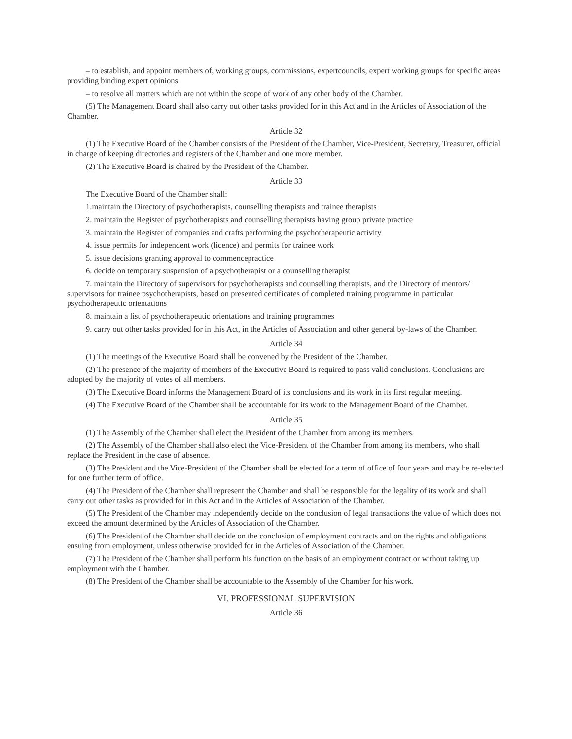– to establish, and appoint members of, working groups, commissions, expertcouncils, expert working groups for specific areas providing binding expert opinions
– to resolve all matters which are not within the scope of work of any other body of the Chamber.
(5) The Management Board shall also carry out other tasks provided for in this Act and in the Articles of Association of the Chamber.
Article 32
(1) The Executive Board of the Chamber consists of the President of the Chamber, Vice-President, Secretary, Treasurer, official in charge of keeping directories and registers of the Chamber and one more member.
(2) The Executive Board is chaired by the President of the Chamber.
Article 33
The Executive Board of the Chamber shall:
1.maintain the Directory of psychotherapists, counselling therapists and trainee therapists
2. maintain the Register of psychotherapists and counselling therapists having group private practice
3. maintain the Register of companies and crafts performing the psychotherapeutic activity
4. issue permits for independent work (licence) and permits for trainee work
5. issue decisions granting approval to commencepractice
6. decide on temporary suspension of a psychotherapist or a counselling therapist
7. maintain the Directory of supervisors for psychotherapists and counselling therapists, and the Directory of mentors/ supervisors for trainee psychotherapists, based on presented certificates of completed training programme in particular psychotherapeutic orientations
8. maintain a list of psychotherapeutic orientations and training programmes
9. carry out other tasks provided for in this Act, in the Articles of Association and other general by-laws of the Chamber.
Article 34
(1) The meetings of the Executive Board shall be convened by the President of the Chamber.
(2) The presence of the majority of members of the Executive Board is required to pass valid conclusions. Conclusions are adopted by the majority of votes of all members.
(3) The Executive Board informs the Management Board of its conclusions and its work in its first regular meeting.
(4) The Executive Board of the Chamber shall be accountable for its work to the Management Board of the Chamber.
Article 35
(1) The Assembly of the Chamber shall elect the President of the Chamber from among its members.
(2) The Assembly of the Chamber shall also elect the Vice-President of the Chamber from among its members, who shall replace the President in the case of absence.
(3) The President and the Vice-President of the Chamber shall be elected for a term of office of four years and may be re-elected for one further term of office.
(4) The President of the Chamber shall represent the Chamber and shall be responsible for the legality of its work and shall carry out other tasks as provided for in this Act and in the Articles of Association of the Chamber.
(5) The President of the Chamber may independently decide on the conclusion of legal transactions the value of which does not exceed the amount determined by the Articles of Association of the Chamber.
(6) The President of the Chamber shall decide on the conclusion of employment contracts and on the rights and obligations ensuing from employment, unless otherwise provided for in the Articles of Association of the Chamber.
(7) The President of the Chamber shall perform his function on the basis of an employment contract or without taking up employment with the Chamber.
(8) The President of the Chamber shall be accountable to the Assembly of the Chamber for his work.
VI. PROFESSIONAL SUPERVISION
Article 36